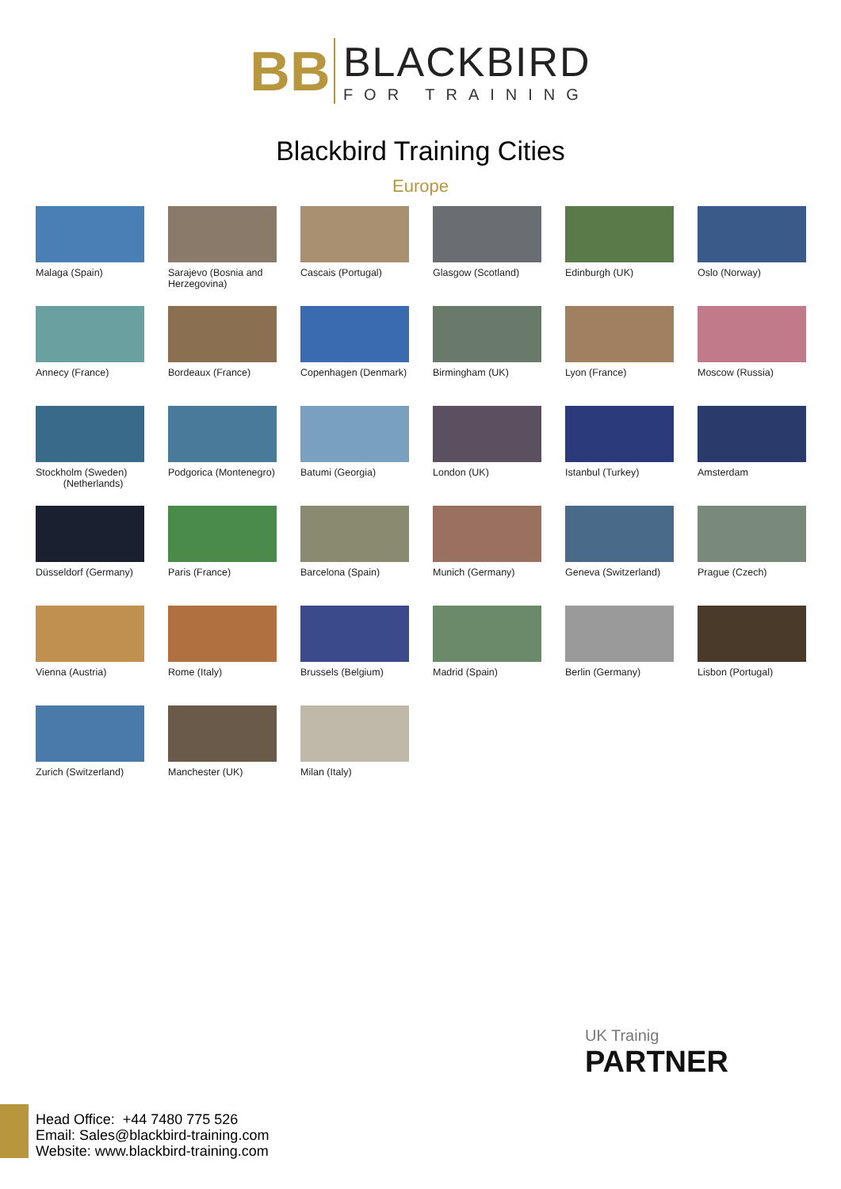BB
BLACKBIRD
FOR TRAINING
Blackbird Training Cities
Europe
Malaga (Spain)
Sarajevo (Bosnia and Herzegovina)
Cascais (Portugal)
Glasgow (Scotland)
Edinburgh (UK)
Oslo (Norway)
Annecy (France)
Bordeaux (France)
Copenhagen (Denmark)
Birmingham (UK)
Lyon (France)
Moscow (Russia)
Stockholm (Sweden)
(Netherlands)
Podgorica (Montenegro)
Batumi (Georgia)
London (UK)
Istanbul (Turkey)
Amsterdam
Düsseldorf (Germany)
Paris (France)
Barcelona (Spain)
Munich (Germany)
Geneva (Switzerland)
Prague (Czech)
Vienna (Austria)
Rome (Italy)
Brussels (Belgium)
Madrid (Spain)
Berlin (Germany)
Lisbon (Portugal)
Zurich (Switzerland)
Manchester (UK)
Milan (Italy)
UK Trainig
PARTNER
Head Office: +44 7480 775 526
Email: Sales@blackbird-training.com
Website: www.blackbird-training.com